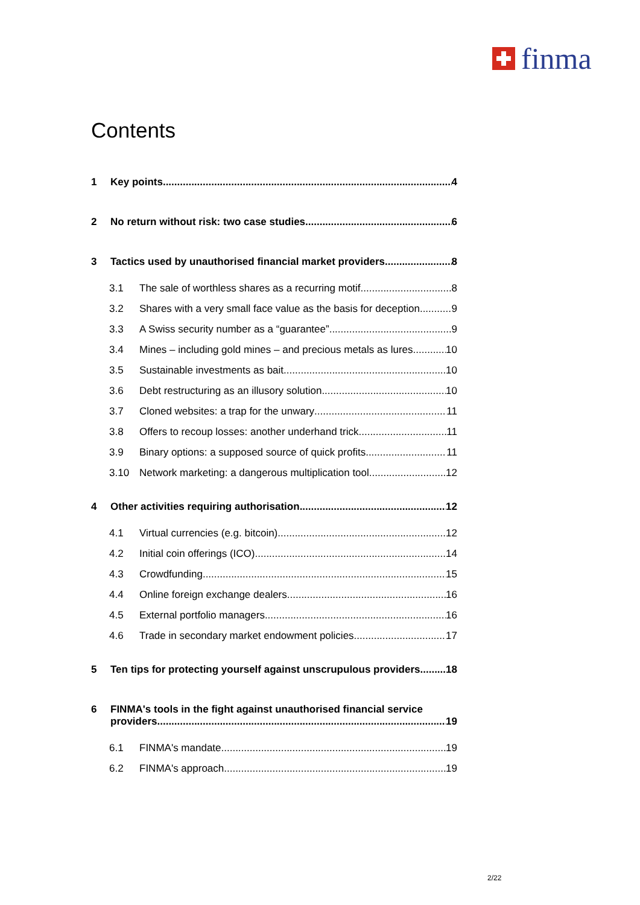finma
Contents
1 Key points 4
2 No return without risk: two case studies 6
3 Tactics used by unauthorised financial market providers 8
3.1 The sale of worthless shares as a recurring motif 8
3.2 Shares with a very small face value as the basis for deception 9
3.3 A Swiss security number as a “guarantee” 9
3.4 Mines – including gold mines – and precious metals as lures 10
3.5 Sustainable investments as bait 10
3.6 Debt restructuring as an illusory solution 10
3.7 Cloned websites: a trap for the unwary 11
3.8 Offers to recoup losses: another underhand trick 11
3.9 Binary options: a supposed source of quick profits 11
3.10 Network marketing: a dangerous multiplication tool 12
4 Other activities requiring authorisation 12
4.1 Virtual currencies (e.g. bitcoin) 12
4.2 Initial coin offerings (ICO) 14
4.3 Crowdfunding 15
4.4 Online foreign exchange dealers 16
4.5 External portfolio managers 16
4.6 Trade in secondary market endowment policies 17
5 Ten tips for protecting yourself against unscrupulous providers 18
6 FINMA's tools in the fight against unauthorised financial service
providers 19
6.1 FINMA's mandate 19
6.2 FINMA's approach 19
2/22